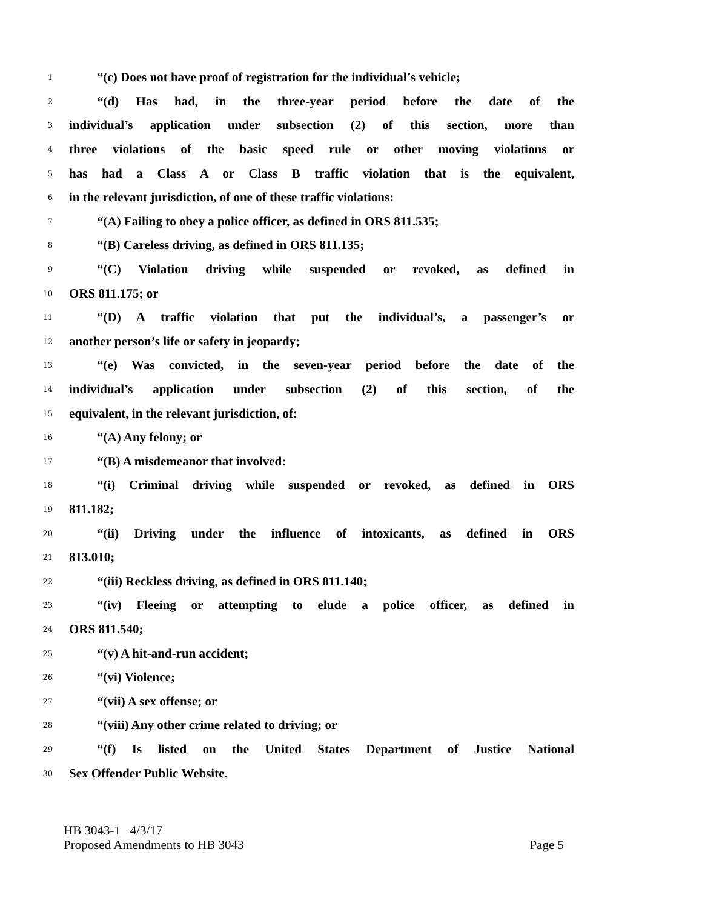1 “(c) Does not have proof of registration for the individual’s vehicle;
2 “(d) Has had, in the three-year period before the date of the
3 individual’s application under subsection (2) of this section, more than
4 three violations of the basic speed rule or other moving violations or
5 has had a Class A or Class B traffic violation that is the equivalent,
6 in the relevant jurisdiction, of one of these traffic violations:
7 “(A) Failing to obey a police officer, as defined in ORS 811.535;
8 “(B) Careless driving, as defined in ORS 811.135;
9 “(C) Violation driving while suspended or revoked, as defined in
10 ORS 811.175; or
11 “(D) A traffic violation that put the individual’s, a passenger’s or
12 another person’s life or safety in jeopardy;
13 “(e) Was convicted, in the seven-year period before the date of the
14 individual’s application under subsection (2) of this section, of the
15 equivalent, in the relevant jurisdiction, of:
16 “(A) Any felony; or
17 “(B) A misdemeanor that involved:
18 “(i) Criminal driving while suspended or revoked, as defined in ORS
19 811.182;
20 “(ii) Driving under the influence of intoxicants, as defined in ORS
21 813.010;
22 “(iii) Reckless driving, as defined in ORS 811.140;
23 “(iv) Fleeing or attempting to elude a police officer, as defined in
24 ORS 811.540;
25 “(v) A hit-and-run accident;
26 “(vi) Violence;
27 “(vii) A sex offense; or
28 “(viii) Any other crime related to driving; or
29 “(f) Is listed on the United States Department of Justice National
30 Sex Offender Public Website.
HB 3043-1 4/3/17
Proposed Amendments to HB 3043 Page 5